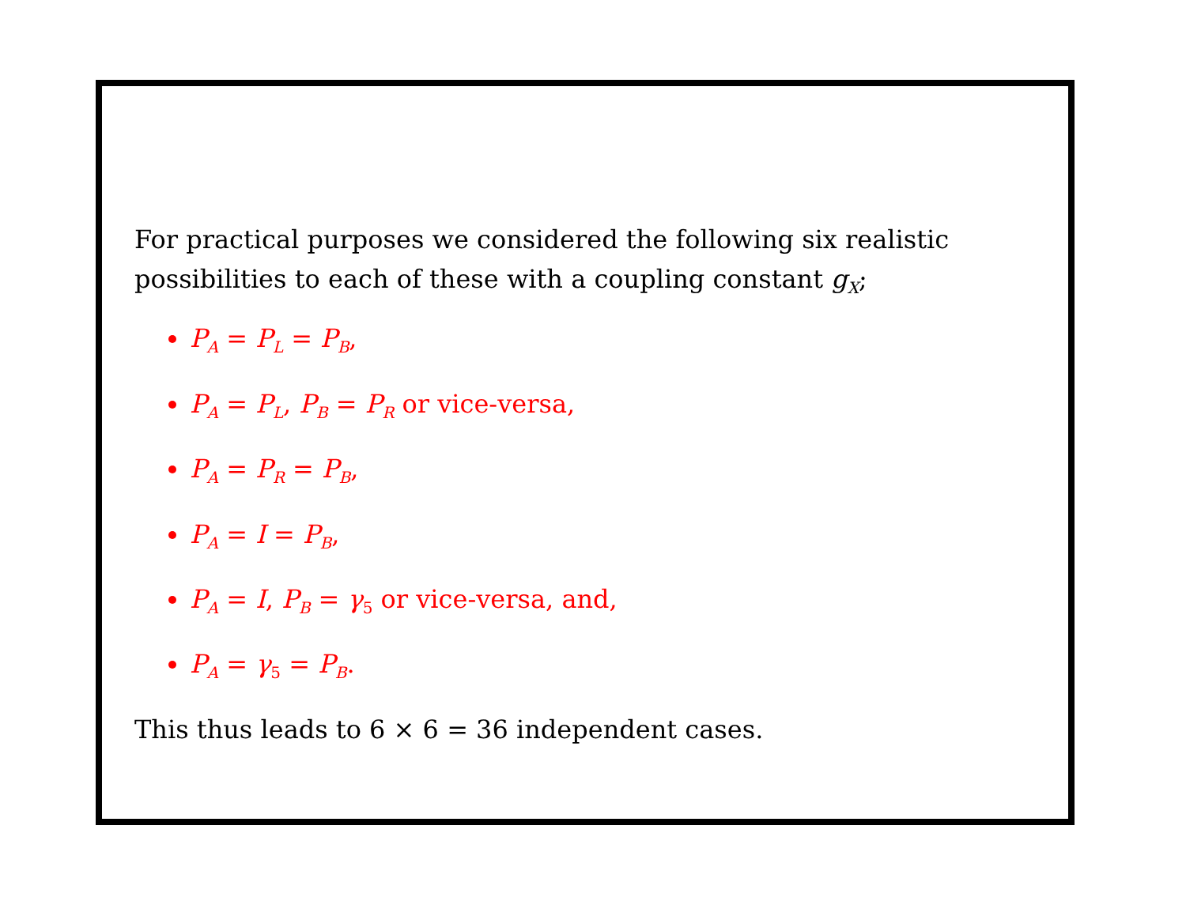For practical purposes we considered the following six realistic
possibilities to each of these with a coupling constant g<sub>X</sub>;
P<sub>A</sub> = P<sub>L</sub> = P<sub>B</sub>,
P<sub>A</sub> = P<sub>L</sub>, P<sub>B</sub> = P<sub>R</sub> or vice-versa,
P<sub>A</sub> = P<sub>R</sub> = P<sub>B</sub>,
P<sub>A</sub> = I = P<sub>B</sub>,
P<sub>A</sub> = I, P<sub>B</sub> = γ<sub>5</sub> or vice-versa, and,
P<sub>A</sub> = γ<sub>5</sub> = P<sub>B</sub>.
This thus leads to 6 × 6 = 36 independent cases.